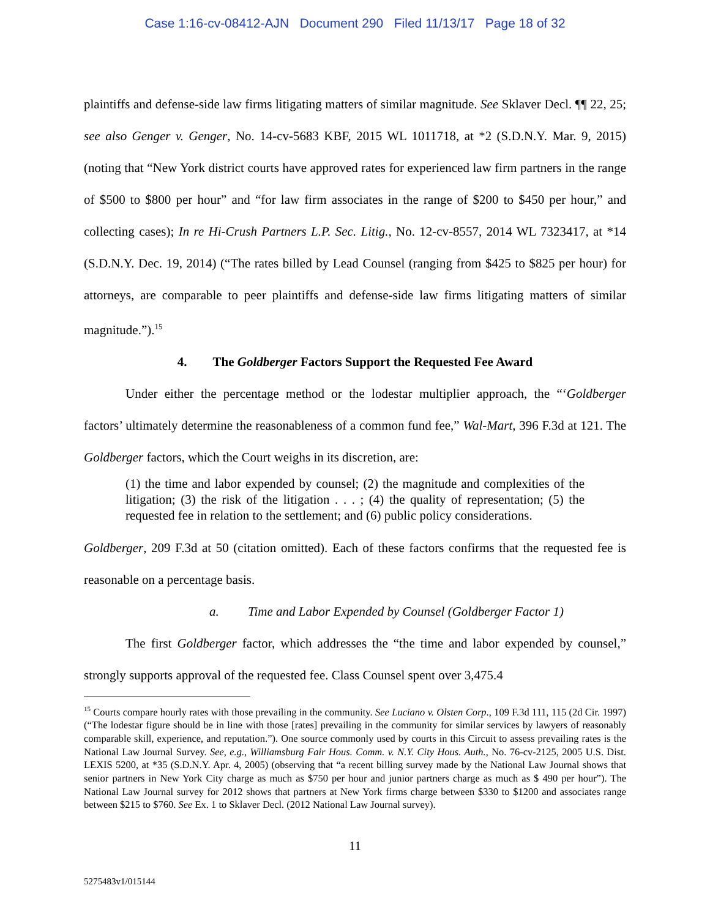Case 1:16-cv-08412-AJN Document 290 Filed 11/13/17 Page 18 of 32
plaintiffs and defense-side law firms litigating matters of similar magnitude. See Sklaver Decl. ¶¶ 22, 25; see also Genger v. Genger, No. 14-cv-5683 KBF, 2015 WL 1011718, at *2 (S.D.N.Y. Mar. 9, 2015) (noting that “New York district courts have approved rates for experienced law firm partners in the range of $500 to $800 per hour” and “for law firm associates in the range of $200 to $450 per hour,” and collecting cases); In re Hi-Crush Partners L.P. Sec. Litig., No. 12-cv-8557, 2014 WL 7323417, at *14 (S.D.N.Y. Dec. 19, 2014) (“The rates billed by Lead Counsel (ranging from $425 to $825 per hour) for attorneys, are comparable to peer plaintiffs and defense-side law firms litigating matters of similar magnitude.”).<sup>15</sup>
4. The Goldberger Factors Support the Requested Fee Award
Under either the percentage method or the lodestar multiplier approach, the “‘Goldberger factors’ ultimately determine the reasonableness of a common fund fee,” Wal-Mart, 396 F.3d at 121. The Goldberger factors, which the Court weighs in its discretion, are:
(1) the time and labor expended by counsel; (2) the magnitude and complexities of the litigation; (3) the risk of the litigation . . . ; (4) the quality of representation; (5) the requested fee in relation to the settlement; and (6) public policy considerations.
Goldberger, 209 F.3d at 50 (citation omitted). Each of these factors confirms that the requested fee is reasonable on a percentage basis.
a. Time and Labor Expended by Counsel (Goldberger Factor 1)
The first Goldberger factor, which addresses the “the time and labor expended by counsel,” strongly supports approval of the requested fee. Class Counsel spent over 3,475.4
<sup>15</sup> Courts compare hourly rates with those prevailing in the community. See Luciano v. Olsten Corp., 109 F.3d 111, 115 (2d Cir. 1997) (“The lodestar figure should be in line with those [rates] prevailing in the community for similar services by lawyers of reasonably comparable skill, experience, and reputation.”). One source commonly used by courts in this Circuit to assess prevailing rates is the National Law Journal Survey. See, e.g., Williamsburg Fair Hous. Comm. v. N.Y. City Hous. Auth., No. 76-cv-2125, 2005 U.S. Dist. LEXIS 5200, at *35 (S.D.N.Y. Apr. 4, 2005) (observing that “a recent billing survey made by the National Law Journal shows that senior partners in New York City charge as much as $750 per hour and junior partners charge as much as $ 490 per hour”). The National Law Journal survey for 2012 shows that partners at New York firms charge between $330 to $1200 and associates range between $215 to $760. See Ex. 1 to Sklaver Decl. (2012 National Law Journal survey).
11
5275483v1/015144